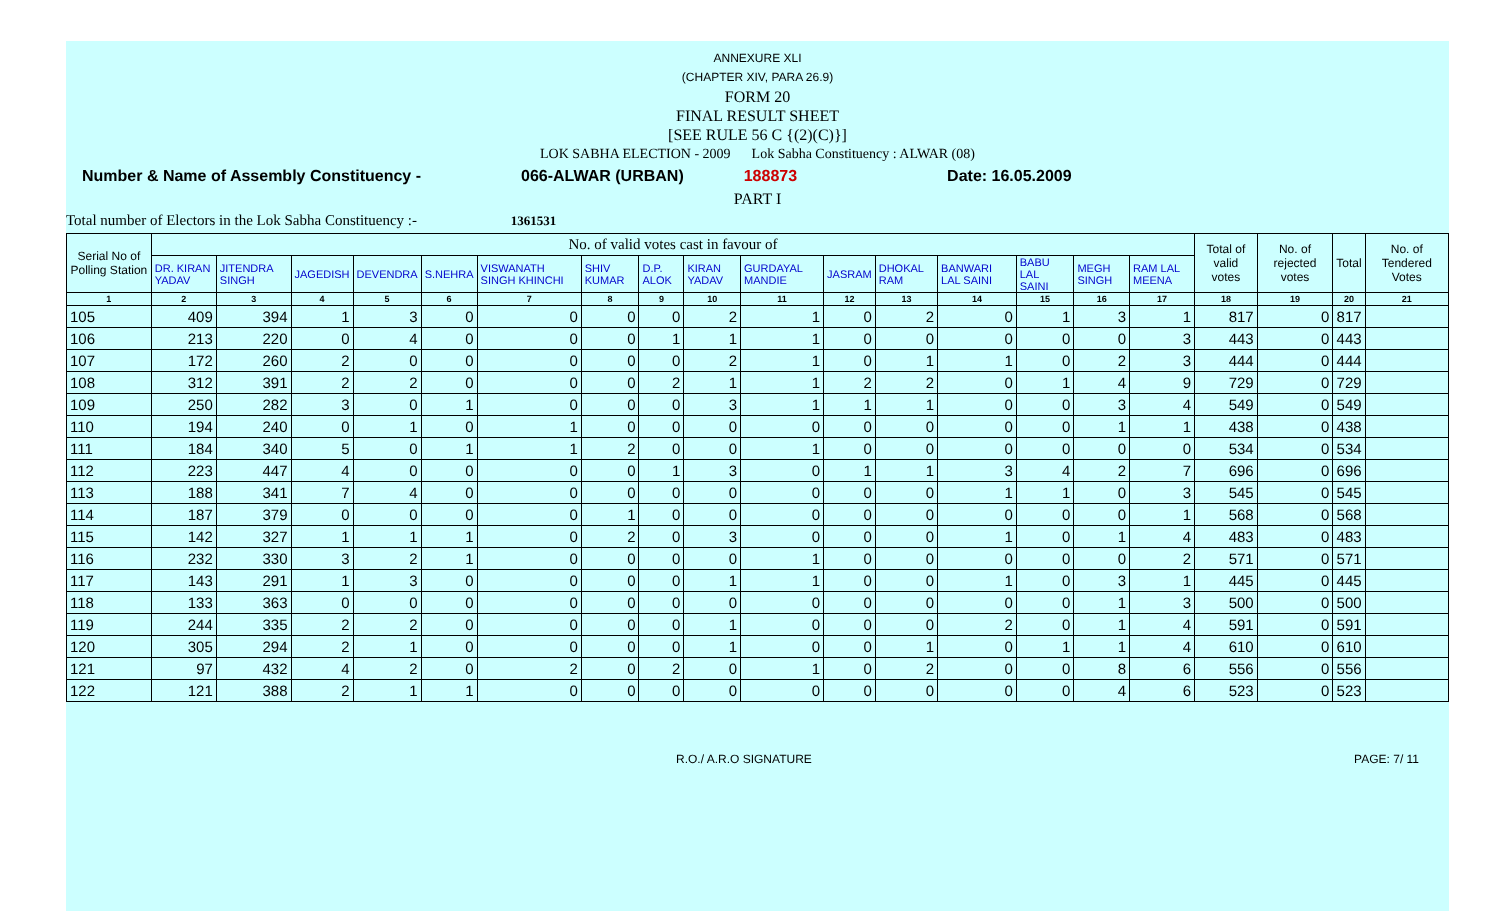ANNEXURE XLI
(CHAPTER XIV, PARA 26.9)
FORM 20
FINAL RESULT SHEET
[SEE RULE 56 C {(2)(C)}]
LOK SABHA ELECTION - 2009 Lok Sabha Constituency : ALWAR (08)
Number & Name of Assembly Constituency - 066-ALWAR (URBAN) 188873 Date: 16.05.2009
PART I
Total number of Electors in the Lok Sabha Constituency :- 1361531
| Serial No of Polling Station | No. of valid votes cast in favour of | | | | | | | | | | | | | | | | Total of valid votes | No. of rejected votes | Total | No. of Tendered Votes |
| --- | --- | --- | --- | --- | --- | --- | --- | --- | --- | --- | --- | --- | --- | --- | --- | --- | --- | --- | --- | --- |
| | DR. KIRAN YADAV | JITENDRA SINGH | JAGEDISH | DEVENDRA | S.NEHRA | VISWANATH SINGH KHINCHI | SHIV KUMAR | D.P. ALOK | KIRAN YADAV | GURDAYAL MANDIE | JASRAM | DHOKAL RAM | BANWARI LAL SAINI | BABU LAL SAINI | MEGH SINGH | RAM LAL MEENA | | | | |
| 1 | 2 | 3 | 4 | 5 | 6 | 7 | 8 | 9 | 10 | 11 | 12 | 13 | 14 | 15 | 16 | 17 | 18 | 19 | 20 | 21 |
| 105 | 409 | 394 | 1 | 3 | 0 | 0 | 0 | 0 | 2 | 1 | 0 | 2 | 0 | 1 | 3 | 1 | 817 | 0 | 817 | |
| 106 | 213 | 220 | 0 | 4 | 0 | 0 | 0 | 1 | 1 | 1 | 0 | 0 | 0 | 0 | 0 | 3 | 443 | 0 | 443 | |
| 107 | 172 | 260 | 2 | 0 | 0 | 0 | 0 | 0 | 2 | 1 | 0 | 1 | 1 | 0 | 2 | 3 | 444 | 0 | 444 | |
| 108 | 312 | 391 | 2 | 2 | 0 | 0 | 0 | 2 | 1 | 1 | 2 | 2 | 0 | 1 | 4 | 9 | 729 | 0 | 729 | |
| 109 | 250 | 282 | 3 | 0 | 1 | 0 | 0 | 0 | 3 | 1 | 1 | 1 | 0 | 0 | 3 | 4 | 549 | 0 | 549 | |
| 110 | 194 | 240 | 0 | 1 | 0 | 1 | 0 | 0 | 0 | 0 | 0 | 0 | 0 | 0 | 1 | 1 | 438 | 0 | 438 | |
| 111 | 184 | 340 | 5 | 0 | 1 | 1 | 2 | 0 | 0 | 1 | 0 | 0 | 0 | 0 | 0 | 0 | 534 | 0 | 534 | |
| 112 | 223 | 447 | 4 | 0 | 0 | 0 | 0 | 1 | 3 | 0 | 1 | 1 | 3 | 4 | 2 | 7 | 696 | 0 | 696 | |
| 113 | 188 | 341 | 7 | 4 | 0 | 0 | 0 | 0 | 0 | 0 | 0 | 0 | 1 | 1 | 0 | 3 | 545 | 0 | 545 | |
| 114 | 187 | 379 | 0 | 0 | 0 | 0 | 1 | 0 | 0 | 0 | 0 | 0 | 0 | 0 | 0 | 1 | 568 | 0 | 568 | |
| 115 | 142 | 327 | 1 | 1 | 1 | 0 | 2 | 0 | 3 | 0 | 0 | 0 | 1 | 0 | 1 | 4 | 483 | 0 | 483 | |
| 116 | 232 | 330 | 3 | 2 | 1 | 0 | 0 | 0 | 0 | 1 | 0 | 0 | 0 | 0 | 0 | 2 | 571 | 0 | 571 | |
| 117 | 143 | 291 | 1 | 3 | 0 | 0 | 0 | 0 | 1 | 1 | 0 | 0 | 1 | 0 | 3 | 1 | 445 | 0 | 445 | |
| 118 | 133 | 363 | 0 | 0 | 0 | 0 | 0 | 0 | 0 | 0 | 0 | 0 | 0 | 0 | 1 | 3 | 500 | 0 | 500 | |
| 119 | 244 | 335 | 2 | 2 | 0 | 0 | 0 | 0 | 1 | 0 | 0 | 0 | 2 | 0 | 1 | 4 | 591 | 0 | 591 | |
| 120 | 305 | 294 | 2 | 1 | 0 | 0 | 0 | 0 | 1 | 0 | 0 | 1 | 0 | 1 | 1 | 4 | 610 | 0 | 610 | |
| 121 | 97 | 432 | 4 | 2 | 0 | 2 | 0 | 2 | 0 | 1 | 0 | 2 | 0 | 0 | 8 | 6 | 556 | 0 | 556 | |
| 122 | 121 | 388 | 2 | 1 | 1 | 0 | 0 | 0 | 0 | 0 | 0 | 0 | 0 | 0 | 4 | 6 | 523 | 0 | 523 | |
R.O./ A.R.O SIGNATURE PAGE: 7/ 11